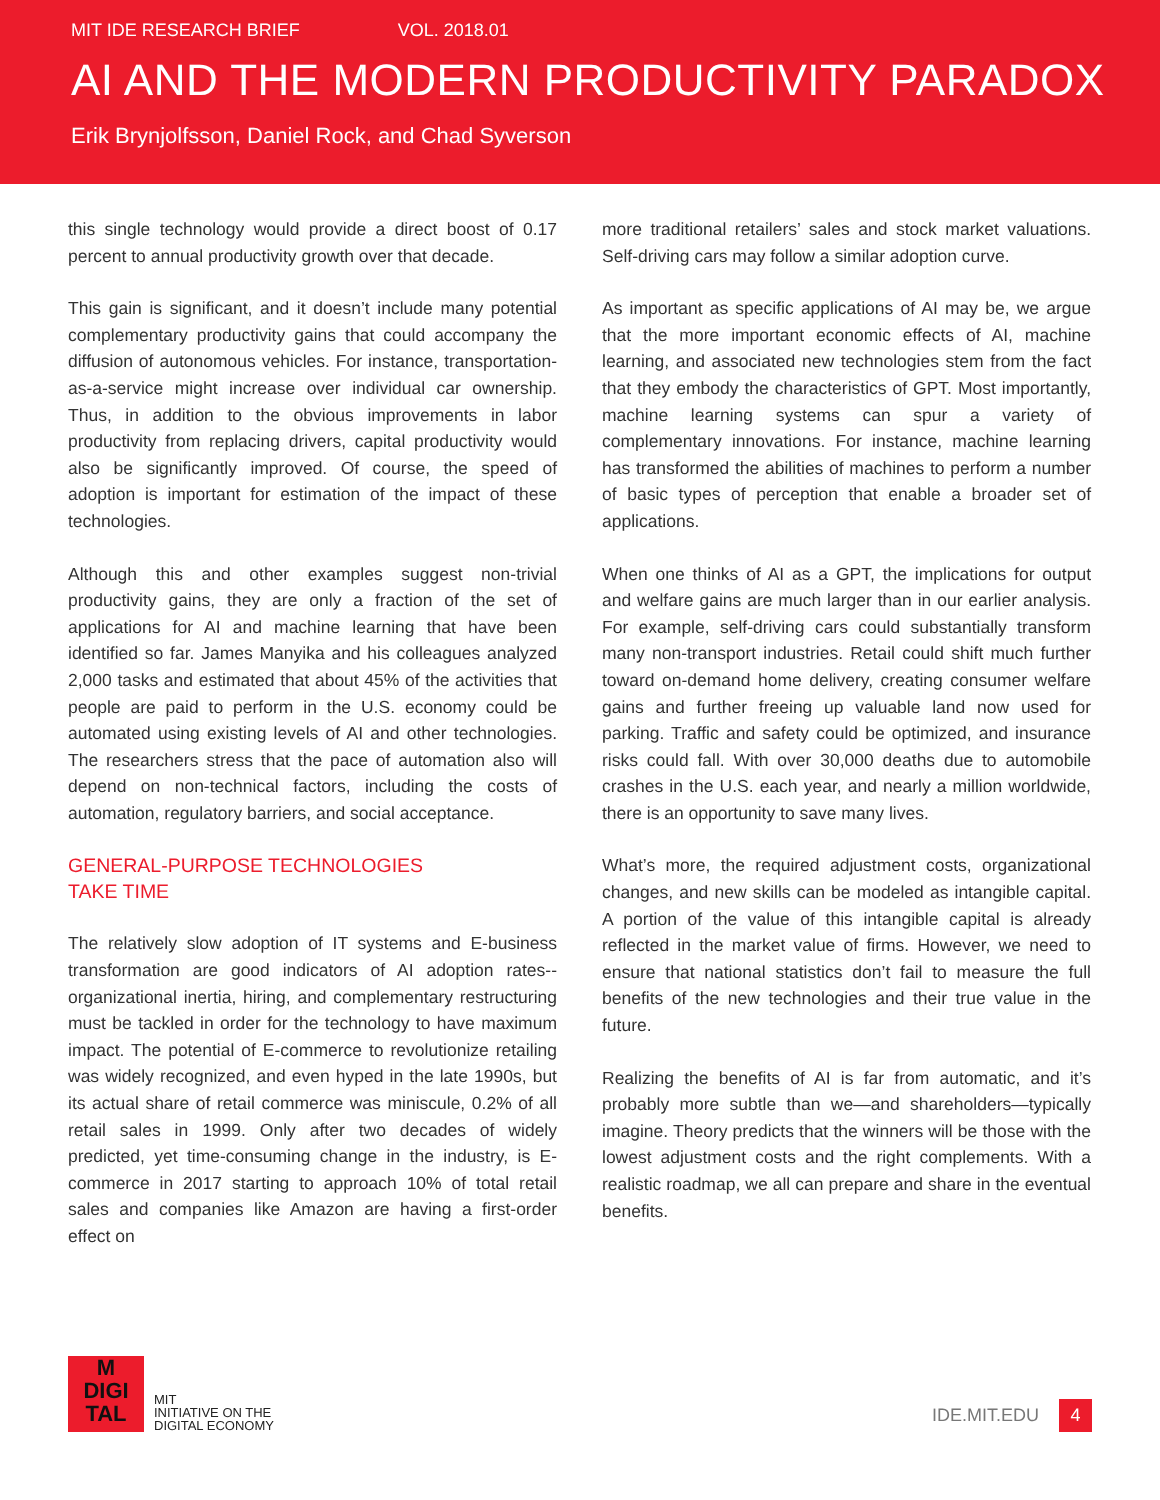MIT IDE RESEARCH BRIEF VOL. 2018.01
AI AND THE MODERN PRODUCTIVITY PARADOX
Erik Brynjolfsson, Daniel Rock, and Chad Syverson
this single technology would provide a direct boost of 0.17 percent to annual productivity growth over that decade.
This gain is significant, and it doesn’t include many potential complementary productivity gains that could accompany the diffusion of autonomous vehicles. For instance, transportation-as-a-service might increase over individual car ownership. Thus, in addition to the obvious improvements in labor productivity from replacing drivers, capital productivity would also be significantly improved. Of course, the speed of adoption is important for estimation of the impact of these technologies.
Although this and other examples suggest non-trivial productivity gains, they are only a fraction of the set of applications for AI and machine learning that have been identified so far. James Manyika and his colleagues analyzed 2,000 tasks and estimated that about 45% of the activities that people are paid to perform in the U.S. economy could be automated using existing levels of AI and other technologies. The researchers stress that the pace of automation also will depend on non-technical factors, including the costs of automation, regulatory barriers, and social acceptance.
GENERAL-PURPOSE TECHNOLOGIES
TAKE TIME
The relatively slow adoption of IT systems and E-business transformation are good indicators of AI adoption rates--organizational inertia, hiring, and complementary restructuring must be tackled in order for the technology to have maximum impact. The potential of E-commerce to revolutionize retailing was widely recognized, and even hyped in the late 1990s, but its actual share of retail commerce was miniscule, 0.2% of all retail sales in 1999. Only after two decades of widely predicted, yet time-consuming change in the industry, is E-commerce in 2017 starting to approach 10% of total retail sales and companies like Amazon are having a first-order effect on
more traditional retailers’ sales and stock market valuations. Self-driving cars may follow a similar adoption curve.
As important as specific applications of AI may be, we argue that the more important economic effects of AI, machine learning, and associated new technologies stem from the fact that they embody the characteristics of GPT. Most importantly, machine learning systems can spur a variety of complementary innovations. For instance, machine learning has transformed the abilities of machines to perform a number of basic types of perception that enable a broader set of applications.
When one thinks of AI as a GPT, the implications for output and welfare gains are much larger than in our earlier analysis. For example, self-driving cars could substantially transform many non-transport industries. Retail could shift much further toward on-demand home delivery, creating consumer welfare gains and further freeing up valuable land now used for parking. Traffic and safety could be optimized, and insurance risks could fall. With over 30,000 deaths due to automobile crashes in the U.S. each year, and nearly a million worldwide, there is an opportunity to save many lives.
What’s more, the required adjustment costs, organizational changes, and new skills can be modeled as intangible capital. A portion of the value of this intangible capital is already reflected in the market value of firms. However, we need to ensure that national statistics don’t fail to measure the full benefits of the new technologies and their true value in the future.
Realizing the benefits of AI is far from automatic, and it’s probably more subtle than we—and shareholders—typically imagine. Theory predicts that the winners will be those with the lowest adjustment costs and the right complements. With a realistic roadmap, we all can prepare and share in the eventual benefits.
M
DIGI
TAL
MIT
INITIATIVE ON THE
DIGITAL ECONOMY
IDE.MIT.EDU 4